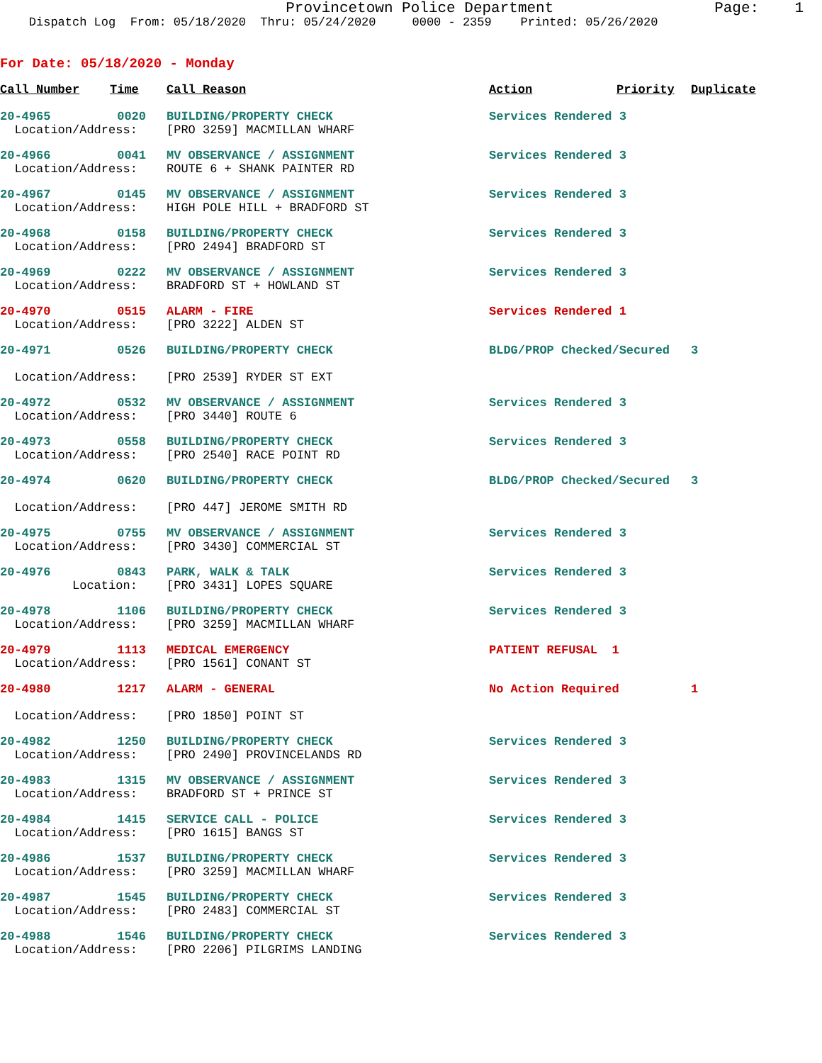Provincetown Police Department Page: 1
Dispatch Log From: 05/18/2020 Thru: 05/24/2020 0000 - 2359 Printed: 05/26/2020
For Date: 05/18/2020 - Monday
| Call Number | Time | Call Reason | Action | Priority | Duplicate |
| --- | --- | --- | --- | --- | --- |
| 20-4965 | 0020 | BUILDING/PROPERTY CHECK | Services Rendered 3 | | |
| Location/Address: | | [PRO 3259] MACMILLAN WHARF | | | |
| 20-4966 | 0041 | MV OBSERVANCE / ASSIGNMENT | Services Rendered 3 | | |
| Location/Address: | | ROUTE 6 + SHANK PAINTER RD | | | |
| 20-4967 | 0145 | MV OBSERVANCE / ASSIGNMENT | Services Rendered 3 | | |
| Location/Address: | | HIGH POLE HILL + BRADFORD ST | | | |
| 20-4968 | 0158 | BUILDING/PROPERTY CHECK | Services Rendered 3 | | |
| Location/Address: | | [PRO 2494] BRADFORD ST | | | |
| 20-4969 | 0222 | MV OBSERVANCE / ASSIGNMENT | Services Rendered 3 | | |
| Location/Address: | | BRADFORD ST + HOWLAND ST | | | |
| 20-4970 | 0515 | ALARM - FIRE | Services Rendered 1 | | |
| Location/Address: | | [PRO 3222] ALDEN ST | | | |
| 20-4971 | 0526 | BUILDING/PROPERTY CHECK | BLDG/PROP Checked/Secured | | 3 |
| Location/Address: | | [PRO 2539] RYDER ST EXT | | | |
| 20-4972 | 0532 | MV OBSERVANCE / ASSIGNMENT | Services Rendered 3 | | |
| Location/Address: | | [PRO 3440] ROUTE 6 | | | |
| 20-4973 | 0558 | BUILDING/PROPERTY CHECK | Services Rendered 3 | | |
| Location/Address: | | [PRO 2540] RACE POINT RD | | | |
| 20-4974 | 0620 | BUILDING/PROPERTY CHECK | BLDG/PROP Checked/Secured | | 3 |
| Location/Address: | | [PRO 447] JEROME SMITH RD | | | |
| 20-4975 | 0755 | MV OBSERVANCE / ASSIGNMENT | Services Rendered 3 | | |
| Location/Address: | | [PRO 3430] COMMERCIAL ST | | | |
| 20-4976 | 0843 | PARK, WALK & TALK | Services Rendered 3 | | |
| Location: | | [PRO 3431] LOPES SQUARE | | | |
| 20-4978 | 1106 | BUILDING/PROPERTY CHECK | Services Rendered 3 | | |
| Location/Address: | | [PRO 3259] MACMILLAN WHARF | | | |
| 20-4979 | 1113 | MEDICAL EMERGENCY | PATIENT REFUSAL 1 | | |
| Location/Address: | | [PRO 1561] CONANT ST | | | |
| 20-4980 | 1217 | ALARM - GENERAL | No Action Required | | 1 |
| Location/Address: | | [PRO 1850] POINT ST | | | |
| 20-4982 | 1250 | BUILDING/PROPERTY CHECK | Services Rendered 3 | | |
| Location/Address: | | [PRO 2490] PROVINCELANDS RD | | | |
| 20-4983 | 1315 | MV OBSERVANCE / ASSIGNMENT | Services Rendered 3 | | |
| Location/Address: | | BRADFORD ST + PRINCE ST | | | |
| 20-4984 | 1415 | SERVICE CALL - POLICE | Services Rendered 3 | | |
| Location/Address: | | [PRO 1615] BANGS ST | | | |
| 20-4986 | 1537 | BUILDING/PROPERTY CHECK | Services Rendered 3 | | |
| Location/Address: | | [PRO 3259] MACMILLAN WHARF | | | |
| 20-4987 | 1545 | BUILDING/PROPERTY CHECK | Services Rendered 3 | | |
| Location/Address: | | [PRO 2483] COMMERCIAL ST | | | |
| 20-4988 | 1546 | BUILDING/PROPERTY CHECK | Services Rendered 3 | | |
| Location/Address: | | [PRO 2206] PILGRIMS LANDING | | | |